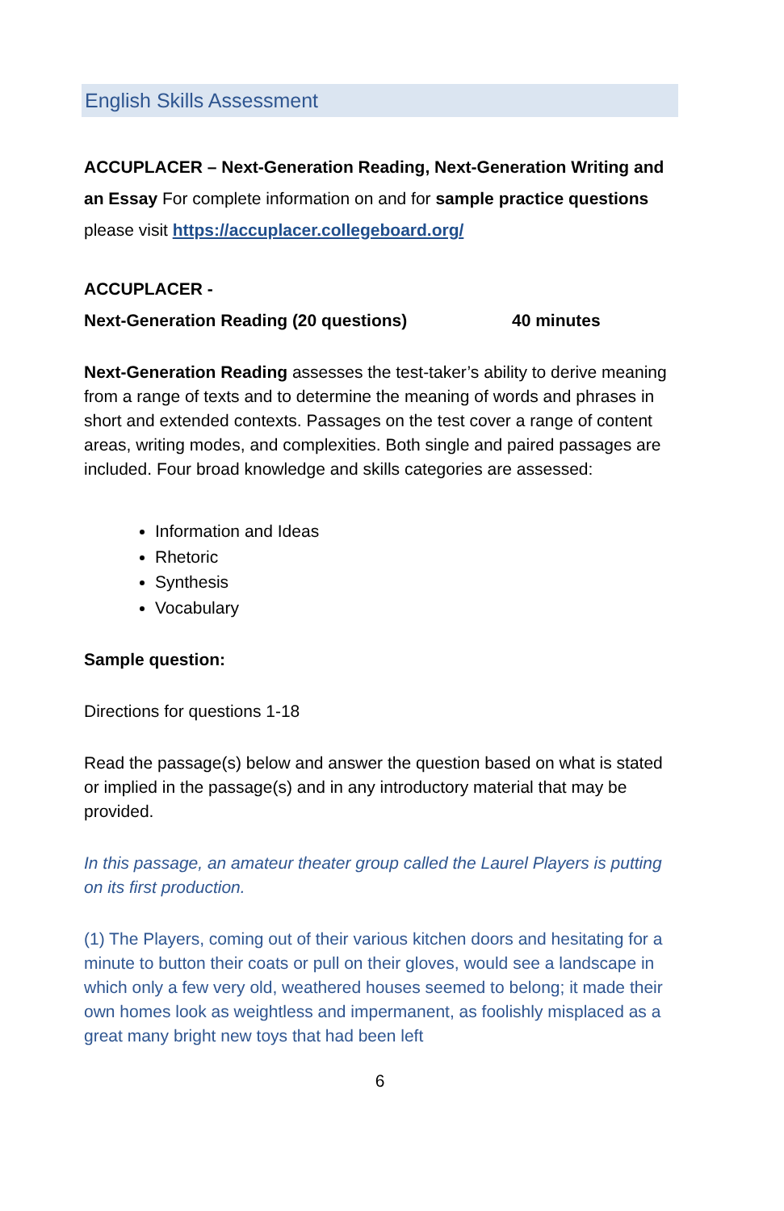English Skills Assessment
ACCUPLACER – Next-Generation Reading, Next-Generation Writing and an Essay For complete information on and for sample practice questions please visit https://accuplacer.collegeboard.org/
ACCUPLACER -
Next-Generation Reading (20 questions) 40 minutes
Next-Generation Reading assesses the test-taker’s ability to derive meaning from a range of texts and to determine the meaning of words and phrases in short and extended contexts. Passages on the test cover a range of content areas, writing modes, and complexities. Both single and paired passages are included. Four broad knowledge and skills categories are assessed:
Information and Ideas
Rhetoric
Synthesis
Vocabulary
Sample question:
Directions for questions 1-18
Read the passage(s) below and answer the question based on what is stated or implied in the passage(s) and in any introductory material that may be provided.
In this passage, an amateur theater group called the Laurel Players is putting on its first production.
(1) The Players, coming out of their various kitchen doors and hesitating for a minute to button their coats or pull on their gloves, would see a landscape in which only a few very old, weathered houses seemed to belong; it made their own homes look as weightless and impermanent, as foolishly misplaced as a great many bright new toys that had been left
6